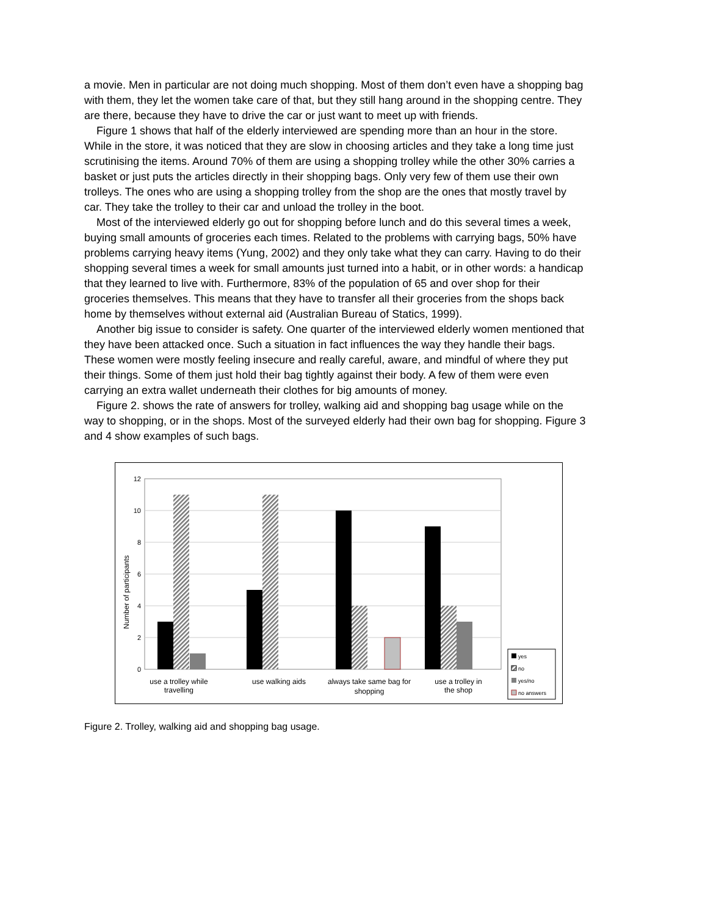a movie. Men in particular are not doing much shopping. Most of them don’t even have a shopping bag with them, they let the women take care of that, but they still hang around in the shopping centre. They are there, because they have to drive the car or just want to meet up with friends.
Figure 1 shows that half of the elderly interviewed are spending more than an hour in the store. While in the store, it was noticed that they are slow in choosing articles and they take a long time just scrutinising the items. Around 70% of them are using a shopping trolley while the other 30% carries a basket or just puts the articles directly in their shopping bags. Only very few of them use their own trolleys. The ones who are using a shopping trolley from the shop are the ones that mostly travel by car. They take the trolley to their car and unload the trolley in the boot.
Most of the interviewed elderly go out for shopping before lunch and do this several times a week, buying small amounts of groceries each times. Related to the problems with carrying bags, 50% have problems carrying heavy items (Yung, 2002) and they only take what they can carry. Having to do their shopping several times a week for small amounts just turned into a habit, or in other words: a handicap that they learned to live with. Furthermore, 83% of the population of 65 and over shop for their groceries themselves. This means that they have to transfer all their groceries from the shops back home by themselves without external aid (Australian Bureau of Statics, 1999).
Another big issue to consider is safety. One quarter of the interviewed elderly women mentioned that they have been attacked once. Such a situation in fact influences the way they handle their bags. These women were mostly feeling insecure and really careful, aware, and mindful of where they put their things. Some of them just hold their bag tightly against their body. A few of them were even carrying an extra wallet underneath their clothes for big amounts of money.
Figure 2. shows the rate of answers for trolley, walking aid and shopping bag usage while on the way to shopping, or in the shops. Most of the surveyed elderly had their own bag for shopping. Figure 3 and 4 show examples of such bags.
12
10
8
6
4
2
0
Number of participants
use a trolley while
travelling
use walking aids
always take same bag for
shopping
use a trolley in
the shop
yes
no
yes/no
no answers
Figure 2. Trolley, walking aid and shopping bag usage.